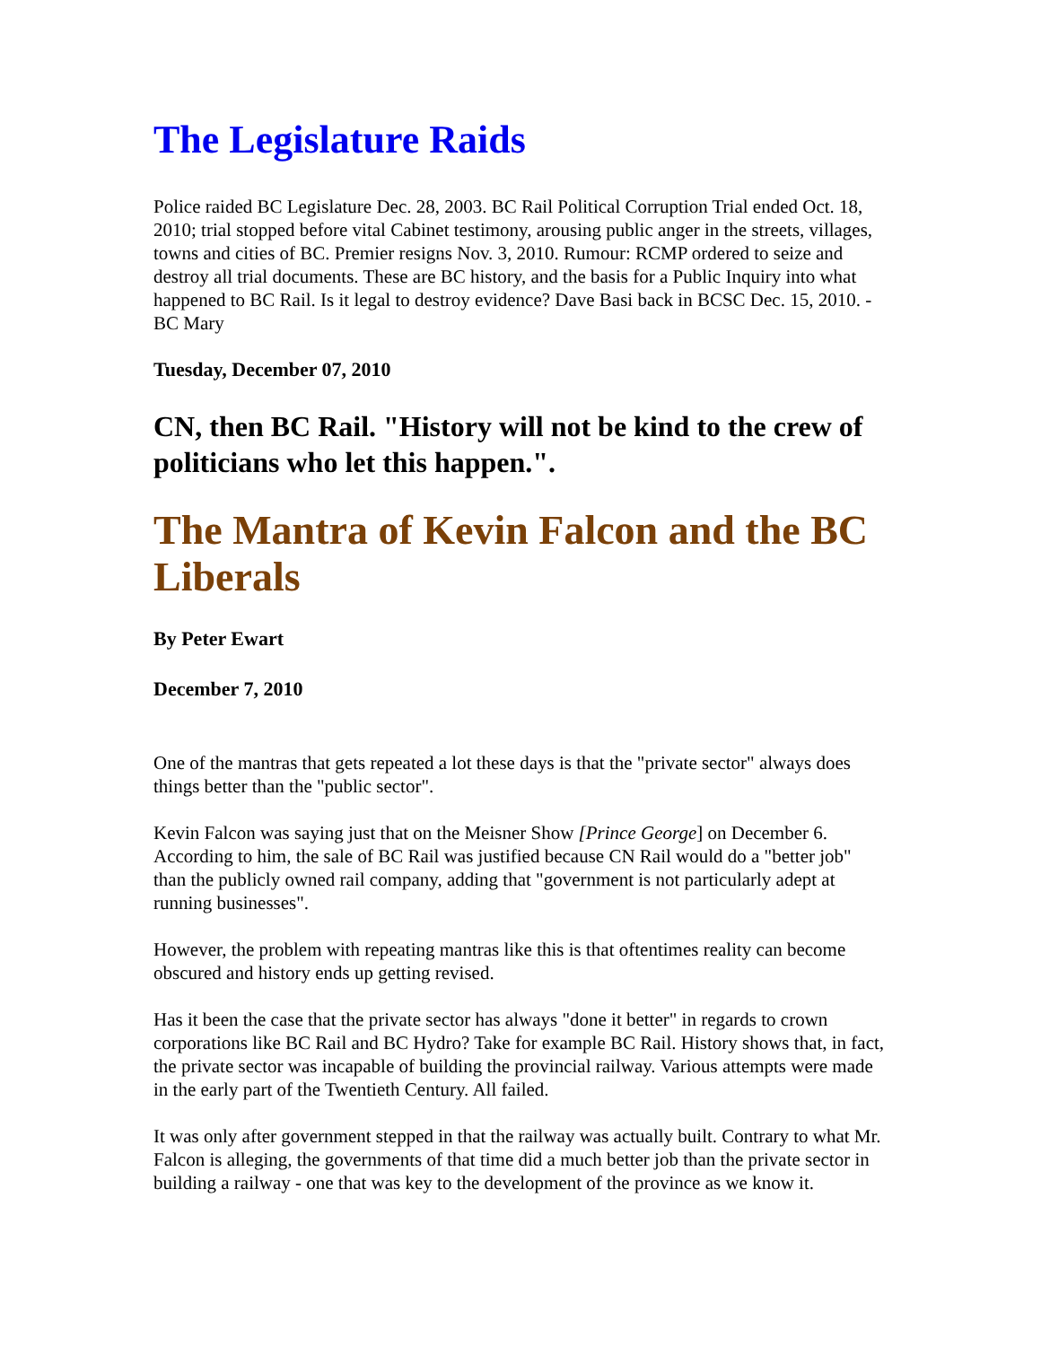The Legislature Raids
Police raided BC Legislature Dec. 28, 2003. BC Rail Political Corruption Trial ended Oct. 18, 2010; trial stopped before vital Cabinet testimony, arousing public anger in the streets, villages, towns and cities of BC. Premier resigns Nov. 3, 2010. Rumour: RCMP ordered to seize and destroy all trial documents. These are BC history, and the basis for a Public Inquiry into what happened to BC Rail. Is it legal to destroy evidence? Dave Basi back in BCSC Dec. 15, 2010. - BC Mary
Tuesday, December 07, 2010
CN, then BC Rail. "History will not be kind to the crew of politicians who let this happen.".
The Mantra of Kevin Falcon and the BC Liberals
By Peter Ewart
December 7, 2010
One of the mantras that gets repeated a lot these days is that the "private sector" always does things better than the "public sector".
Kevin Falcon was saying just that on the Meisner Show [Prince George] on December 6. According to him, the sale of BC Rail was justified because CN Rail would do a "better job" than the publicly owned rail company, adding that "government is not particularly adept at running businesses".
However, the problem with repeating mantras like this is that oftentimes reality can become obscured and history ends up getting revised.
Has it been the case that the private sector has always "done it better" in regards to crown corporations like BC Rail and BC Hydro? Take for example BC Rail. History shows that, in fact, the private sector was incapable of building the provincial railway. Various attempts were made in the early part of the Twentieth Century. All failed.
It was only after government stepped in that the railway was actually built. Contrary to what Mr. Falcon is alleging, the governments of that time did a much better job than the private sector in building a railway - one that was key to the development of the province as we know it.